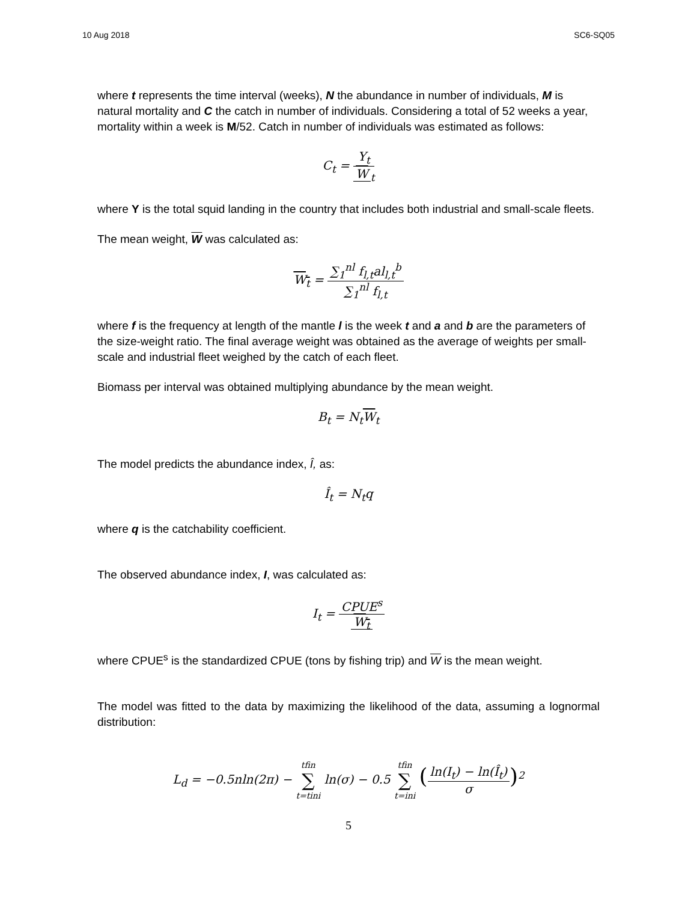10 Aug 2018 SC6-SQ05
where t represents the time interval (weeks), N the abundance in number of individuals, M is natural mortality and C the catch in number of individuals. Considering a total of 52 weeks a year, mortality within a week is M/52. Catch in number of individuals was estimated as follows:
C<sub>t</sub> = Y<sub>t</sub> W<sub>t</sub>
where Y is the total squid landing in the country that includes both industrial and small-scale fleets.
The mean weight, W was calculated as:
W<sub>t</sub> = ∑<sub>1</sub><sup>nl</sup> f<sub>l,t</sub>al<sub>l,t</sub><sup>b</sup> ∑<sub>1</sub><sup>nl</sup> f<sub>l,t</sub>
where f is the frequency at length of the mantle l is the week t and a and b are the parameters of the size-weight ratio. The final average weight was obtained as the average of weights per small-scale and industrial fleet weighed by the catch of each fleet.
Biomass per interval was obtained multiplying abundance by the mean weight.
B<sub>t</sub> = N<sub>t</sub>W<sub>t</sub>
The model predicts the abundance index, Î, as:
Î<sub>t</sub> = N<sub>t</sub>q
where q is the catchability coefficient.
The observed abundance index, I, was calculated as:
I<sub>t</sub> = CPUE<sup>s</sup> W<sub>t</sub>
where CPUE<sup>s</sup> is the standardized CPUE (tons by fishing trip) and W is the mean weight.
The model was fitted to the data by maximizing the likelihood of the data, assuming a lognormal distribution:
L<sub>d</sub> = −0.5nln(2π) − tfin ∑ t=tini ln(σ) − 0.5 tfin ∑ t=ini (ln(I<sub>t</sub>) − ln(Î<sub>t</sub>) σ)<sup>2</sup>
5